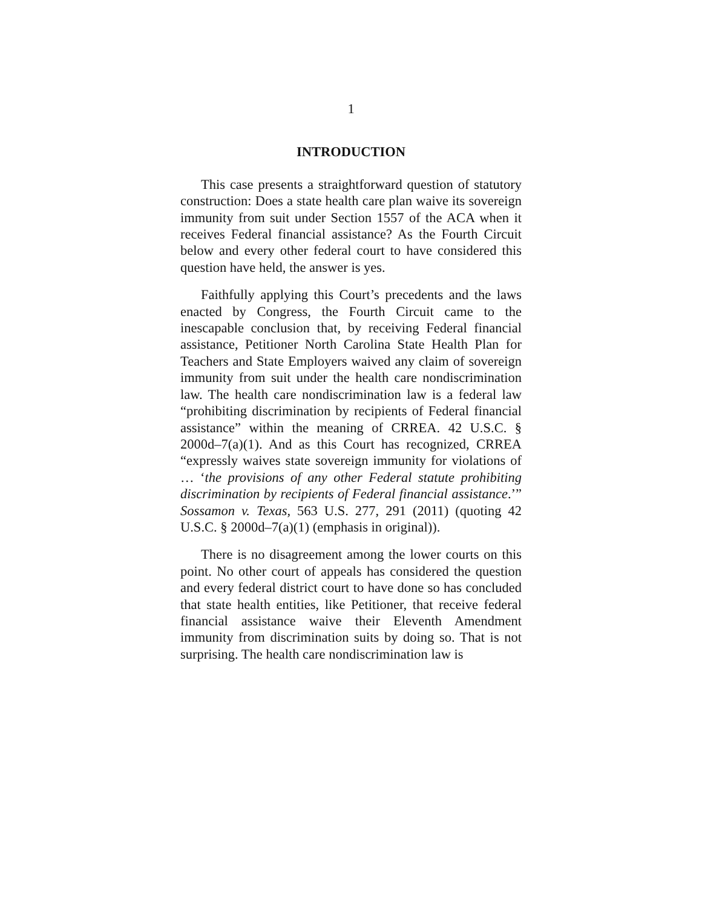1
INTRODUCTION
This case presents a straightforward question of statutory construction: Does a state health care plan waive its sovereign immunity from suit under Section 1557 of the ACA when it receives Federal financial assistance? As the Fourth Circuit below and every other federal court to have considered this question have held, the answer is yes.
Faithfully applying this Court’s precedents and the laws enacted by Congress, the Fourth Circuit came to the inescapable conclusion that, by receiving Federal financial assistance, Petitioner North Carolina State Health Plan for Teachers and State Employers waived any claim of sovereign immunity from suit under the health care nondiscrimination law. The health care nondiscrimination law is a federal law “prohibiting discrimination by recipients of Federal financial assistance” within the meaning of CRREA. 42 U.S.C. § 2000d–7(a)(1). And as this Court has recognized, CRREA “expressly waives state sovereign immunity for violations of … ‘the provisions of any other Federal statute prohibiting discrimination by recipients of Federal financial assistance.’” Sossamon v. Texas, 563 U.S. 277, 291 (2011) (quoting 42 U.S.C. § 2000d–7(a)(1) (emphasis in original)).
There is no disagreement among the lower courts on this point. No other court of appeals has considered the question and every federal district court to have done so has concluded that state health entities, like Petitioner, that receive federal financial assistance waive their Eleventh Amendment immunity from discrimination suits by doing so. That is not surprising. The health care nondiscrimination law is